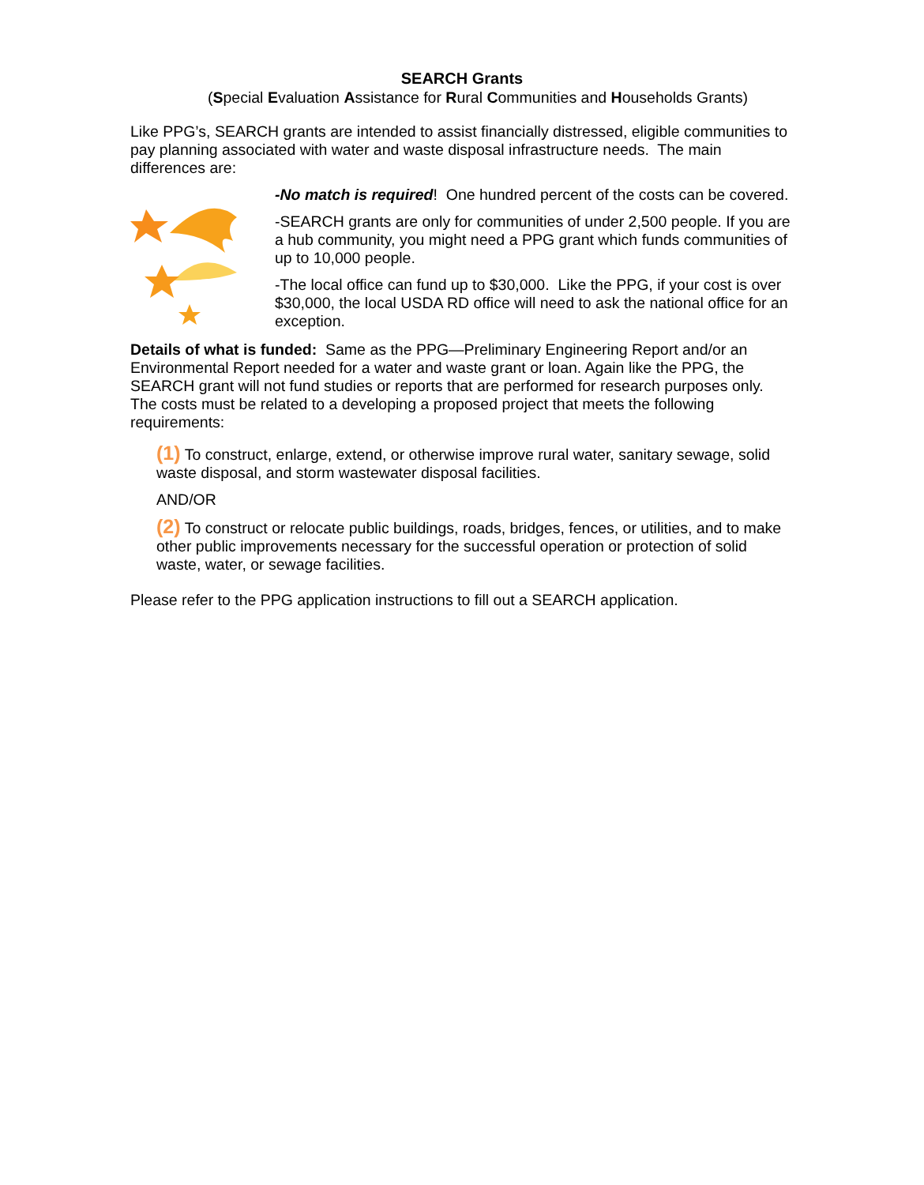SEARCH Grants
(Special Evaluation Assistance for Rural Communities and Households Grants)
Like PPG’s, SEARCH grants are intended to assist financially distressed, eligible communities to pay planning associated with water and waste disposal infrastructure needs. The main differences are:
-No match is required! One hundred percent of the costs can be covered.
-SEARCH grants are only for communities of under 2,500 people. If you are a hub community, you might need a PPG grant which funds communities of up to 10,000 people.
-The local office can fund up to $30,000. Like the PPG, if your cost is over $30,000, the local USDA RD office will need to ask the national office for an exception.
Details of what is funded: Same as the PPG—Preliminary Engineering Report and/or an Environmental Report needed for a water and waste grant or loan. Again like the PPG, the SEARCH grant will not fund studies or reports that are performed for research purposes only. The costs must be related to a developing a proposed project that meets the following requirements:
(1) To construct, enlarge, extend, or otherwise improve rural water, sanitary sewage, solid waste disposal, and storm wastewater disposal facilities.
AND/OR
(2) To construct or relocate public buildings, roads, bridges, fences, or utilities, and to make other public improvements necessary for the successful operation or protection of solid waste, water, or sewage facilities.
Please refer to the PPG application instructions to fill out a SEARCH application.